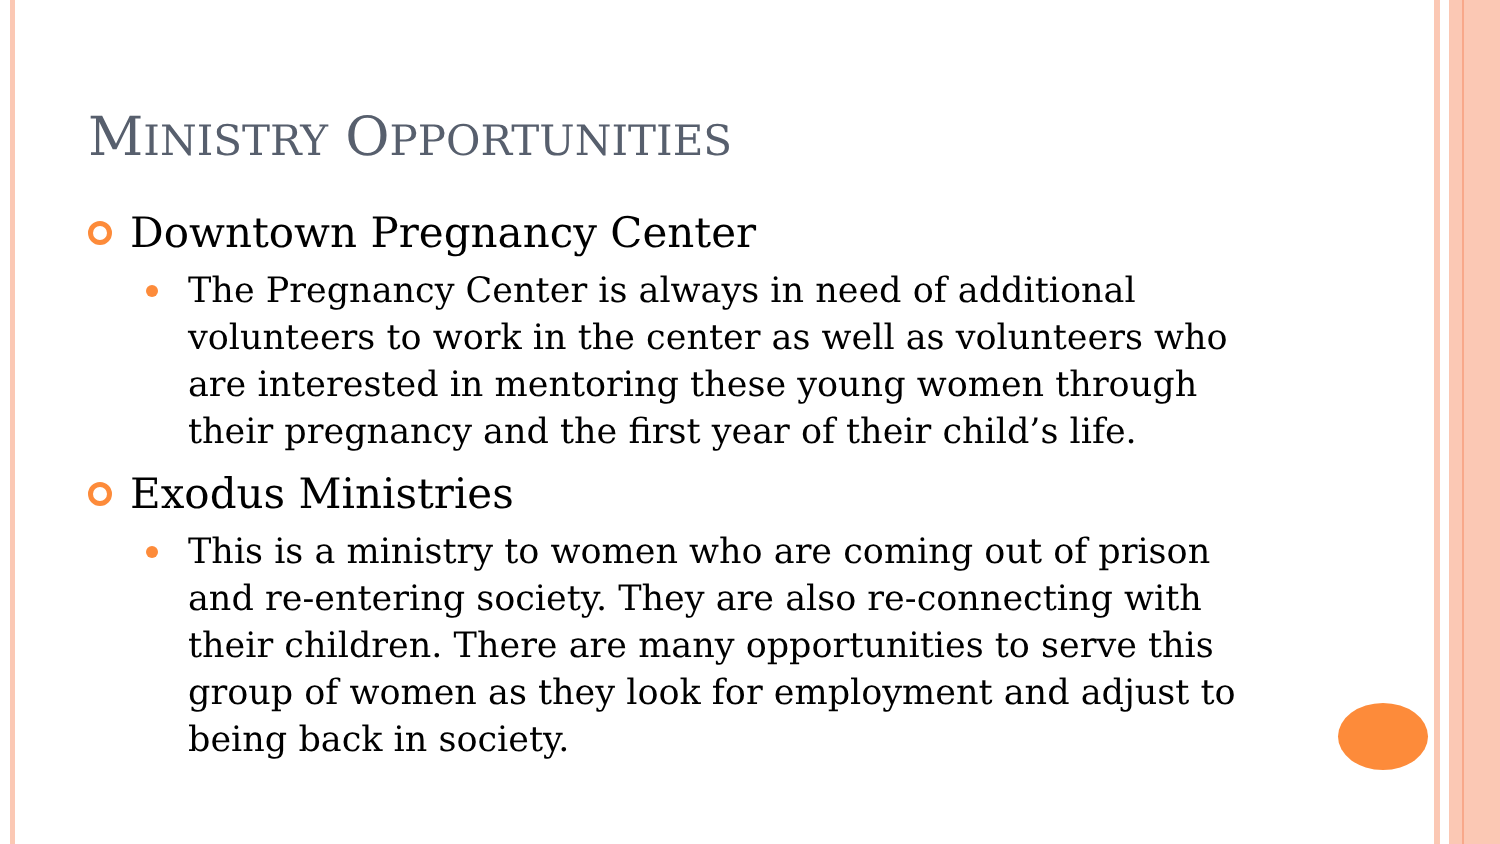MINISTRY OPPORTUNITIES
Downtown Pregnancy Center
The Pregnancy Center is always in need of additional volunteers to work in the center as well as volunteers who are interested in mentoring these young women through their pregnancy and the first year of their child’s life.
Exodus Ministries
This is a ministry to women who are coming out of prison and re-entering society. They are also re-connecting with their children. There are many opportunities to serve this group of women as they look for employment and adjust to being back in society.